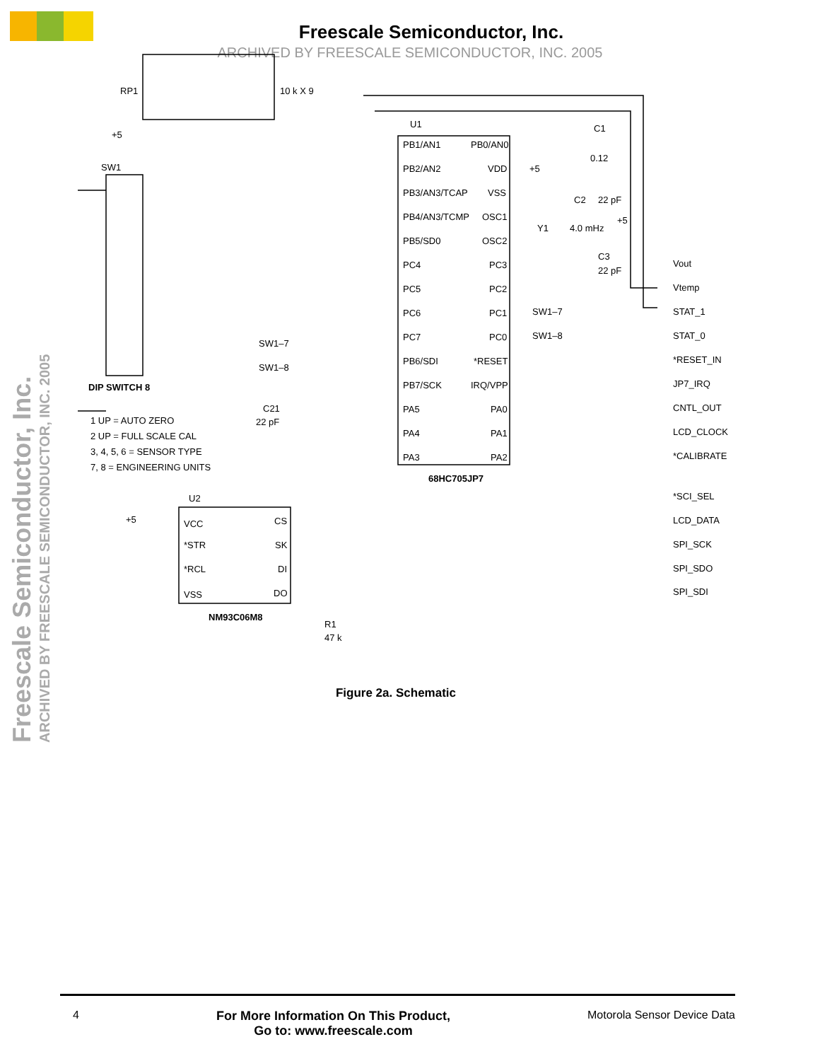Freescale Semiconductor, Inc.
ARCHIVED BY FREESCALE SEMICONDUCTOR, INC. 2005
Freescale Semiconductor, Inc.
ARCHIVED BY FREESCALE SEMICONDUCTOR, INC. 2005
RP1
10 k X 9
+5
SW1
DIP SWITCH 8
1 UP = AUTO ZERO
2 UP = FULL SCALE CAL
3, 4, 5, 6 = SENSOR TYPE
7, 8 = ENGINEERING UNITS
U1
PB1/AN1
PB0/AN0
PB2/AN2
VDD
PB3/AN3/TCAP
VSS
PB4/AN3/TCMP
OSC1
PB5/SD0
OSC2
PC4
PC3
PC5
PC2
PC6
PC1
PC7
PC0
PB6/SDI
*RESET
PB7/SCK
IRQ/VPP
PA5
PA0
PA4
PA1
PA3
PA2
68HC705JP7
C1
0.12
+5
C2
22 pF
Y1
4.0 mHz
+5
C3
22 pF
SW1–7
SW1–8
SW1–7
SW1–8
C21
22 pF
Vout
Vtemp
STAT_1
STAT_0
*RESET_IN
JP7_IRQ
CNTL_OUT
LCD_CLOCK
*CALIBRATE
*SCI_SEL
LCD_DATA
SPI_SCK
SPI_SDO
SPI_SDI
U2
+5
VCC
CS
*STR
SK
*RCL
DI
VSS
DO
NM93C06M8
R1
47 k
Figure 2a. Schematic
4 For More Information On This Product,
Go to: www.freescale.com Motorola Sensor Device Data